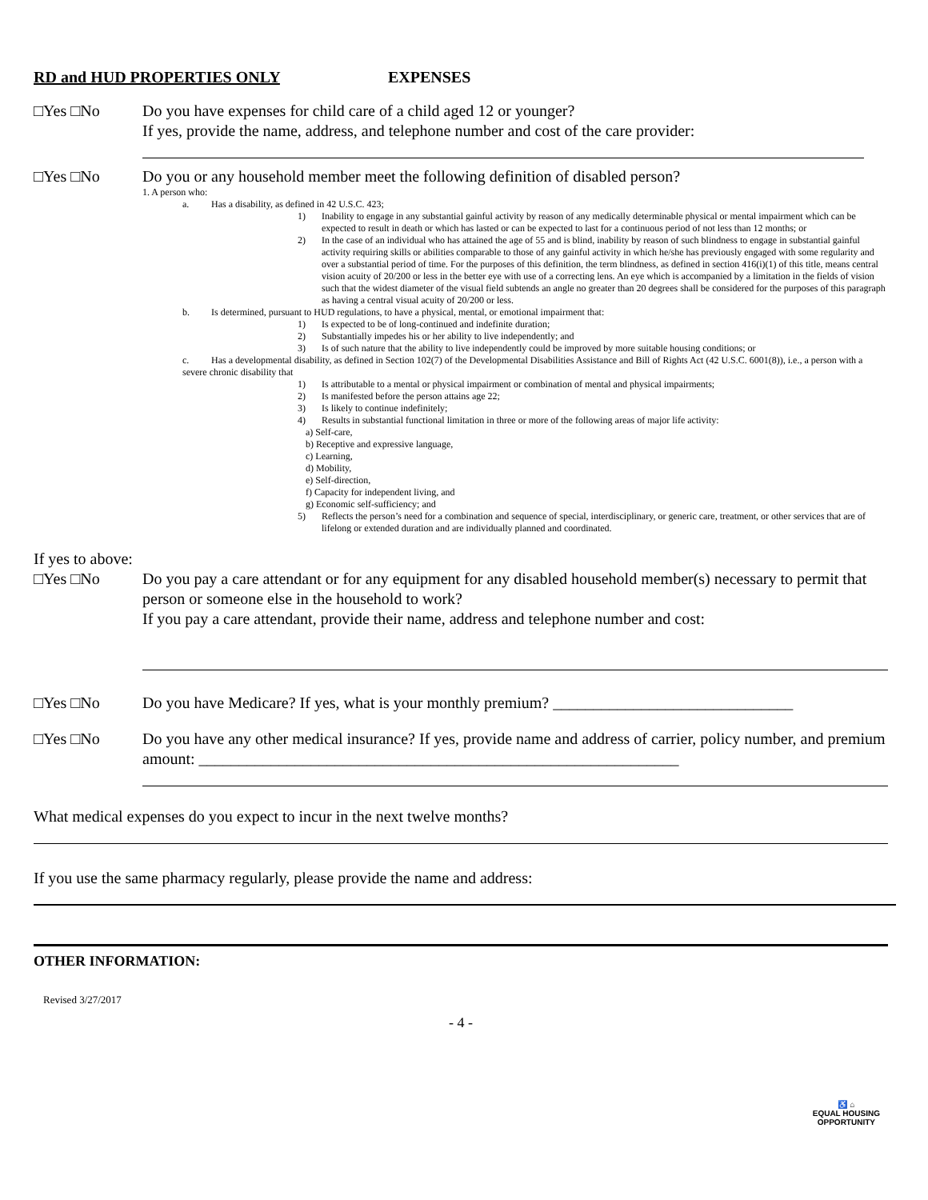RD and HUD PROPERTIES ONLY EXPENSES
□Yes □No Do you have expenses for child care of a child aged 12 or younger?
If yes, provide the name, address, and telephone number and cost of the care provider:
□Yes □No Do you or any household member meet the following definition of disabled person?
1. A person who:
a. Has a disability, as defined in 42 U.S.C. 423;
1) Inability to engage in any substantial gainful activity by reason of any medically determinable physical or mental impairment which can be expected to result in death or which has lasted or can be expected to last for a continuous period of not less than 12 months; or
2) In the case of an individual who has attained the age of 55 and is blind, inability by reason of such blindness to engage in substantial gainful activity requiring skills or abilities comparable to those of any gainful activity in which he/she has previously engaged with some regularity and over a substantial period of time. For the purposes of this definition, the term blindness, as defined in section 416(i)(1) of this title, means central vision acuity of 20/200 or less in the better eye with use of a correcting lens. An eye which is accompanied by a limitation in the fields of vision such that the widest diameter of the visual field subtends an angle no greater than 20 degrees shall be considered for the purposes of this paragraph as having a central visual acuity of 20/200 or less.
b. Is determined, pursuant to HUD regulations, to have a physical, mental, or emotional impairment that:
1) Is expected to be of long-continued and indefinite duration;
2) Substantially impedes his or her ability to live independently; and
3) Is of such nature that the ability to live independently could be improved by more suitable housing conditions; or
c. Has a developmental disability, as defined in Section 102(7) of the Developmental Disabilities Assistance and Bill of Rights Act (42 U.S.C. 6001(8)), i.e., a person with a severe chronic disability that
1) Is attributable to a mental or physical impairment or combination of mental and physical impairments;
2) Is manifested before the person attains age 22;
3) Is likely to continue indefinitely;
4) Results in substantial functional limitation in three or more of the following areas of major life activity:
a) Self-care,
b) Receptive and expressive language,
c) Learning,
d) Mobility,
e) Self-direction,
f) Capacity for independent living, and
g) Economic self-sufficiency; and
5) Reflects the person’s need for a combination and sequence of special, interdisciplinary, or generic care, treatment, or other services that are of lifelong or extended duration and are individually planned and coordinated.
If yes to above:
□Yes □No Do you pay a care attendant or for any equipment for any disabled household member(s) necessary to permit that person or someone else in the household to work?
If you pay a care attendant, provide their name, address and telephone number and cost:
□Yes □No Do you have Medicare? If yes, what is your monthly premium? ______________________________
□Yes □No Do you have any other medical insurance? If yes, provide name and address of carrier, policy number, and premium amount: ____________________________________________________________
What medical expenses do you expect to incur in the next twelve months?
If you use the same pharmacy regularly, please provide the name and address:
OTHER INFORMATION:
Revised 3/27/2017
- 4 -
♿ ⌂
EQUAL HOUSING
OPPORTUNITY